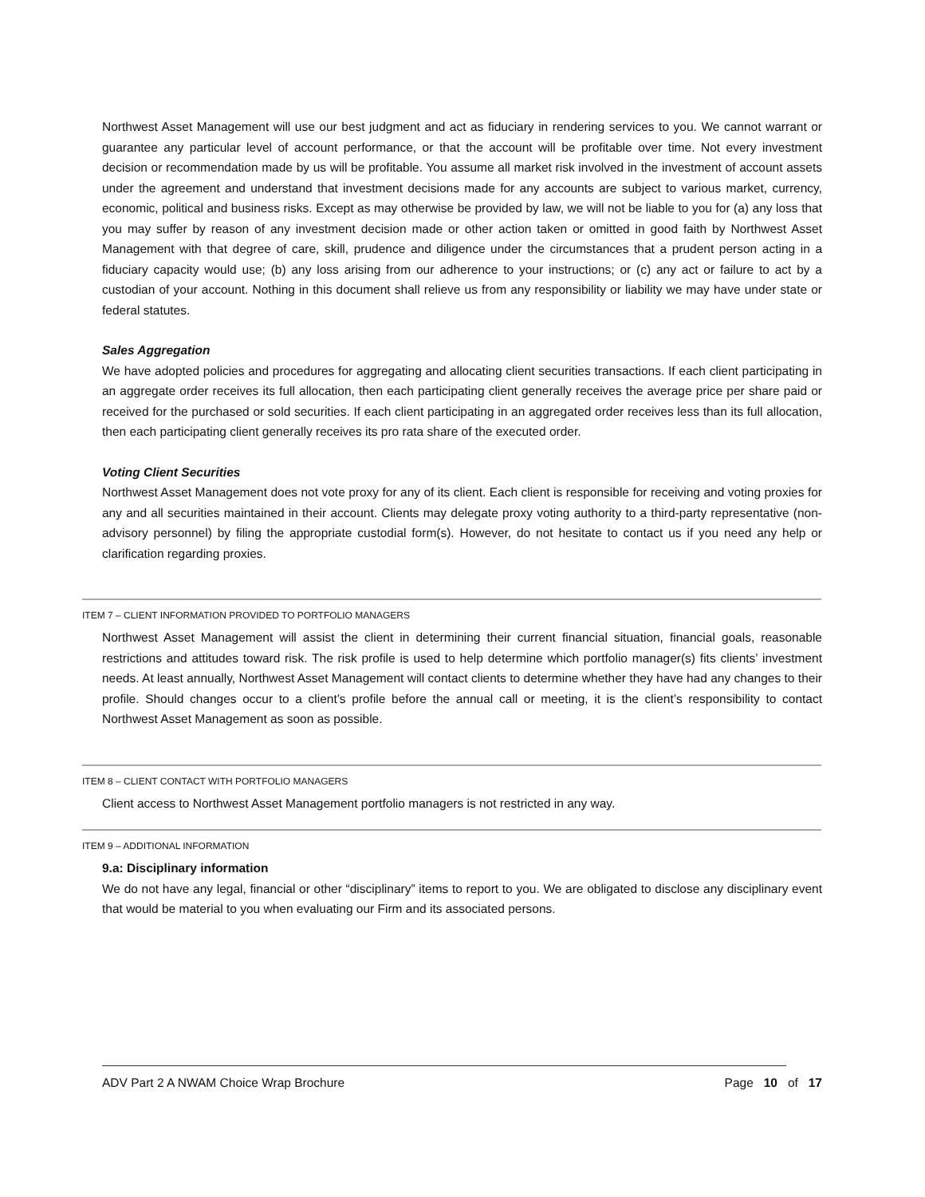Northwest Asset Management will use our best judgment and act as fiduciary in rendering services to you. We cannot warrant or guarantee any particular level of account performance, or that the account will be profitable over time. Not every investment decision or recommendation made by us will be profitable. You assume all market risk involved in the investment of account assets under the agreement and understand that investment decisions made for any accounts are subject to various market, currency, economic, political and business risks. Except as may otherwise be provided by law, we will not be liable to you for (a) any loss that you may suffer by reason of any investment decision made or other action taken or omitted in good faith by Northwest Asset Management with that degree of care, skill, prudence and diligence under the circumstances that a prudent person acting in a fiduciary capacity would use; (b) any loss arising from our adherence to your instructions; or (c) any act or failure to act by a custodian of your account. Nothing in this document shall relieve us from any responsibility or liability we may have under state or federal statutes.
Sales Aggregation
We have adopted policies and procedures for aggregating and allocating client securities transactions. If each client participating in an aggregate order receives its full allocation, then each participating client generally receives the average price per share paid or received for the purchased or sold securities. If each client participating in an aggregated order receives less than its full allocation, then each participating client generally receives its pro rata share of the executed order.
Voting Client Securities
Northwest Asset Management does not vote proxy for any of its client. Each client is responsible for receiving and voting proxies for any and all securities maintained in their account. Clients may delegate proxy voting authority to a third-party representative (non-advisory personnel) by filing the appropriate custodial form(s). However, do not hesitate to contact us if you need any help or clarification regarding proxies.
ITEM 7 – CLIENT INFORMATION PROVIDED TO PORTFOLIO MANAGERS
Northwest Asset Management will assist the client in determining their current financial situation, financial goals, reasonable restrictions and attitudes toward risk. The risk profile is used to help determine which portfolio manager(s) fits clients’ investment needs. At least annually, Northwest Asset Management will contact clients to determine whether they have had any changes to their profile. Should changes occur to a client’s profile before the annual call or meeting, it is the client’s responsibility to contact Northwest Asset Management as soon as possible.
ITEM 8 – CLIENT CONTACT WITH PORTFOLIO MANAGERS
Client access to Northwest Asset Management portfolio managers is not restricted in any way.
ITEM 9 – ADDITIONAL INFORMATION
9.a: Disciplinary information
We do not have any legal, financial or other “disciplinary” items to report to you. We are obligated to disclose any disciplinary event that would be material to you when evaluating our Firm and its associated persons.
ADV Part 2 A NWAM Choice Wrap Brochure Page 10 of 17